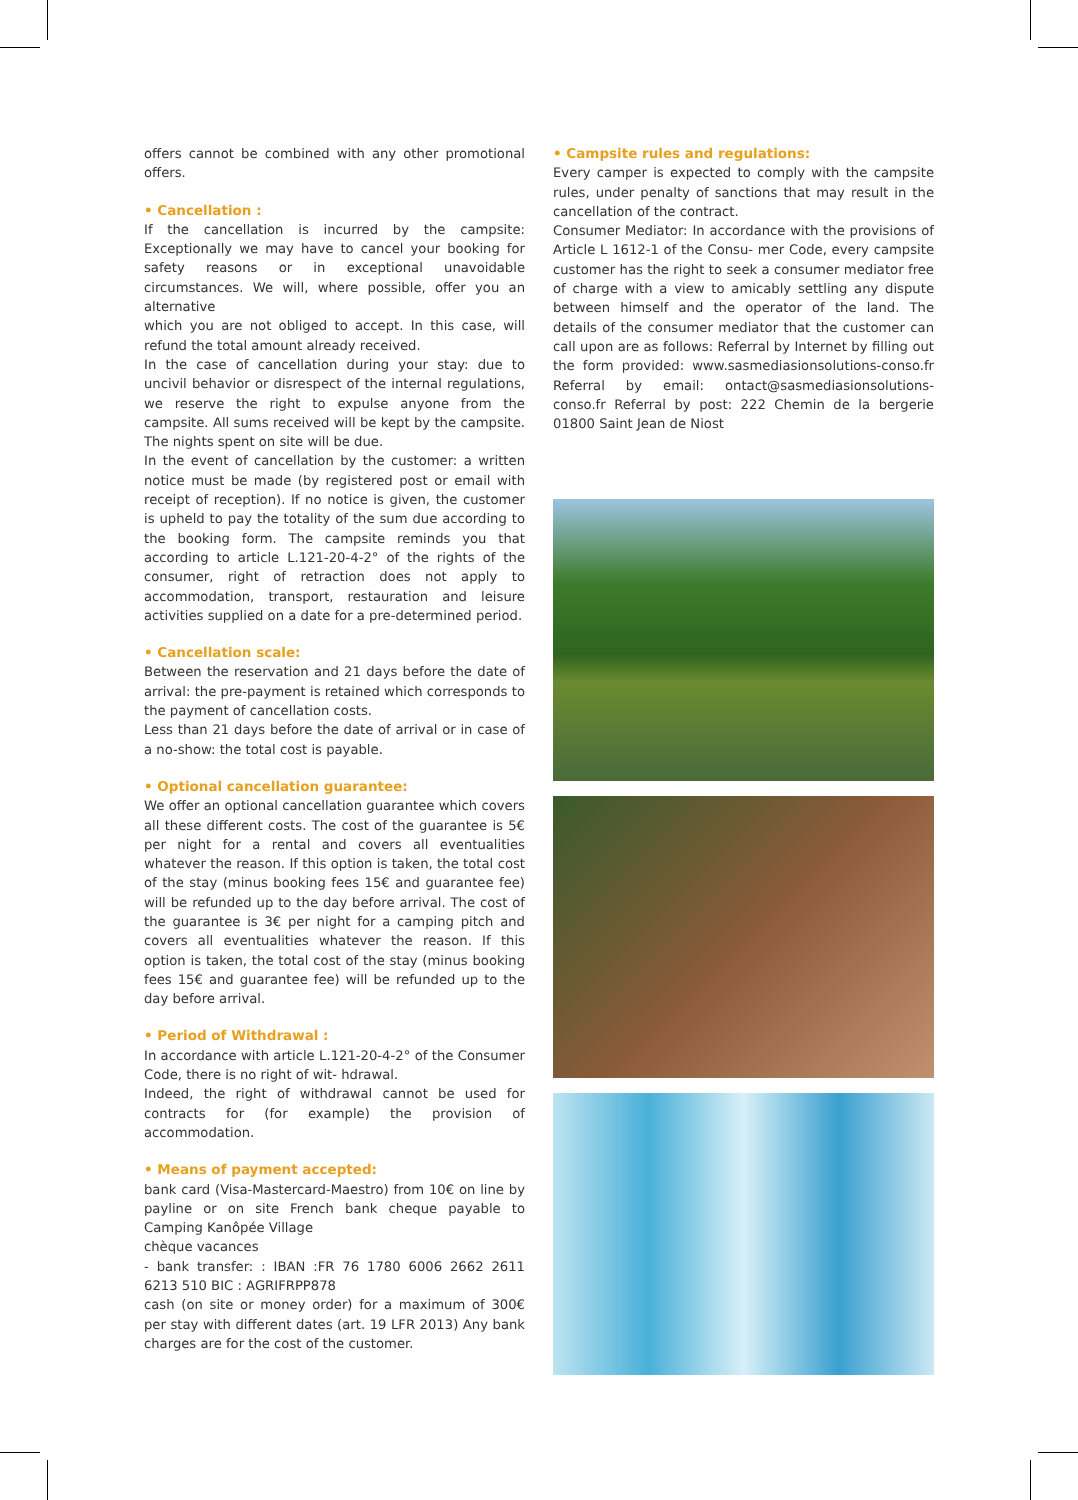offers cannot be combined with any other promotional offers.
• Cancellation :
If the cancellation is incurred by the campsite: Exceptionally we may have to cancel your booking for safety reasons or in exceptional unavoidable circumstances. We will, where possible, offer you an alternative
which you are not obliged to accept. In this case, will refund the total amount already received.
In the case of cancellation during your stay: due to uncivil behavior or disrespect of the internal regulations, we reserve the right to expulse anyone from the campsite. All sums received will be kept by the campsite. The nights spent on site will be due.
In the event of cancellation by the customer: a written notice must be made (by registered post or email with receipt of reception). If no notice is given, the customer is upheld to pay the totality of the sum due according to the booking form. The campsite reminds you that according to article L.121-20-4-2° of the rights of the consumer, right of retraction does not apply to accommodation, transport, restauration and leisure activities supplied on a date for a pre-determined period.
• Cancellation scale:
Between the reservation and 21 days before the date of arrival: the pre-payment is retained which corresponds to the payment of cancellation costs.
Less than 21 days before the date of arrival or in case of a no-show: the total cost is payable.
• Optional cancellation guarantee:
We offer an optional cancellation guarantee which covers all these different costs. The cost of the guarantee is 5€ per night for a rental and covers all eventualities whatever the reason. If this option is taken, the total cost of the stay (minus booking fees 15€ and guarantee fee) will be refunded up to the day before arrival. The cost of the guarantee is 3€ per night for a camping pitch and covers all eventualities whatever the reason. If this option is taken, the total cost of the stay (minus booking fees 15€ and guarantee fee) will be refunded up to the day before arrival.
• Period of Withdrawal :
In accordance with article L.121-20-4-2° of the Consumer Code, there is no right of wit- hdrawal.
Indeed, the right of withdrawal cannot be used for contracts for (for example) the provision of accommodation.
• Means of payment accepted:
bank card (Visa-Mastercard-Maestro) from 10€ on line by payline or on site French bank cheque payable to Camping Kanôpée Village
chèque vacances
- bank transfer: : IBAN :FR 76 1780 6006 2662 2611 6213 510 BIC : AGRIFRPP878
cash (on site or money order) for a maximum of 300€ per stay with different dates (art. 19 LFR 2013) Any bank charges are for the cost of the customer.
• Campsite rules and regulations:
Every camper is expected to comply with the campsite rules, under penalty of sanctions that may result in the cancellation of the contract.
Consumer Mediator: In accordance with the provisions of Article L 1612-1 of the Consu- mer Code, every campsite customer has the right to seek a consumer mediator free of charge with a view to amicably settling any dispute between himself and the operator of the land. The details of the consumer mediator that the customer can call upon are as follows: Referral by Internet by filling out the form provided: www.sasmediasionsolutions-conso.fr Referral by email: ontact@sasmediasionsolutions-conso.fr Referral by post: 222 Chemin de la bergerie 01800 Saint Jean de Niost